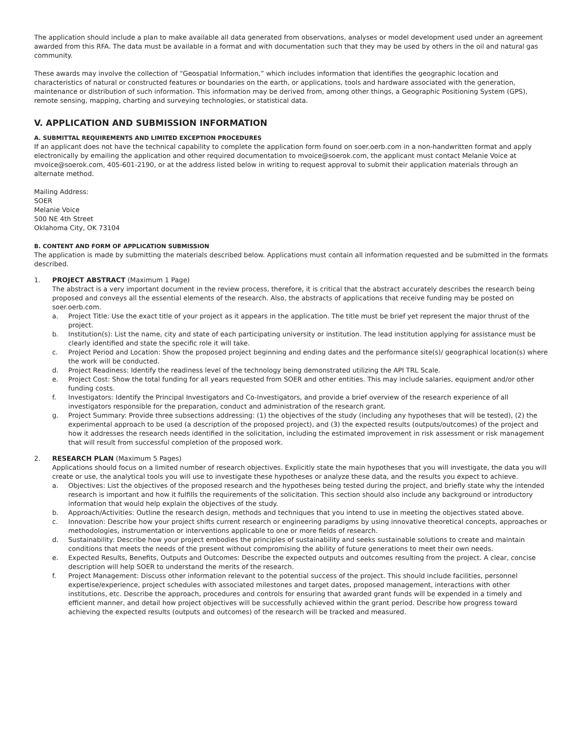The application should include a plan to make available all data generated from observations, analyses or model development used under an agreement awarded from this RFA. The data must be available in a format and with documentation such that they may be used by others in the oil and natural gas community.
These awards may involve the collection of “Geospatial Information,” which includes information that identifies the geographic location and characteristics of natural or constructed features or boundaries on the earth, or applications, tools and hardware associated with the generation, maintenance or distribution of such information. This information may be derived from, among other things, a Geographic Positioning System (GPS), remote sensing, mapping, charting and surveying technologies, or statistical data.
V. APPLICATION AND SUBMISSION INFORMATION
A. SUBMITTAL REQUIREMENTS AND LIMITED EXCEPTION PROCEDURES
If an applicant does not have the technical capability to complete the application form found on soer.oerb.com in a non-handwritten format and apply electronically by emailing the application and other required documentation to mvoice@soerok.com, the applicant must contact Melanie Voice at mvoice@soerok.com, 405-601-2190, or at the address listed below in writing to request approval to submit their application materials through an alternate method.
Mailing Address:
SOER
Melanie Voice
500 NE 4th Street
Oklahoma City, OK 73104
B. CONTENT AND FORM OF APPLICATION SUBMISSION
The application is made by submitting the materials described below. Applications must contain all information requested and be submitted in the formats described.
1. PROJECT ABSTRACT (Maximum 1 Page)
The abstract is a very important document in the review process, therefore, it is critical that the abstract accurately describes the research being proposed and conveys all the essential elements of the research. Also, the abstracts of applications that receive funding may be posted on soer.oerb.com.
a. Project Title: Use the exact title of your project as it appears in the application. The title must be brief yet represent the major thrust of the project.
b. Institution(s): List the name, city and state of each participating university or institution. The lead institution applying for assistance must be clearly identified and state the specific role it will take.
c. Project Period and Location: Show the proposed project beginning and ending dates and the performance site(s)/ geographical location(s) where the work will be conducted.
d. Project Readiness: Identify the readiness level of the technology being demonstrated utilizing the API TRL Scale.
e. Project Cost: Show the total funding for all years requested from SOER and other entities. This may include salaries, equipment and/or other funding costs.
f. Investigators: Identify the Principal Investigators and Co-Investigators, and provide a brief overview of the research experience of all investigators responsible for the preparation, conduct and administration of the research grant.
g. Project Summary: Provide three subsections addressing: (1) the objectives of the study (including any hypotheses that will be tested), (2) the experimental approach to be used (a description of the proposed project), and (3) the expected results (outputs/outcomes) of the project and how it addresses the research needs identified in the solicitation, including the estimated improvement in risk assessment or risk management that will result from successful completion of the proposed work.
2. RESEARCH PLAN (Maximum 5 Pages)
Applications should focus on a limited number of research objectives. Explicitly state the main hypotheses that you will investigate, the data you will create or use, the analytical tools you will use to investigate these hypotheses or analyze these data, and the results you expect to achieve.
a. Objectives: List the objectives of the proposed research and the hypotheses being tested during the project, and briefly state why the intended research is important and how it fulfills the requirements of the solicitation. This section should also include any background or introductory information that would help explain the objectives of the study.
b. Approach/Activities: Outline the research design, methods and techniques that you intend to use in meeting the objectives stated above.
c. Innovation: Describe how your project shifts current research or engineering paradigms by using innovative theoretical concepts, approaches or methodologies, instrumentation or interventions applicable to one or more fields of research.
d. Sustainability: Describe how your project embodies the principles of sustainability and seeks sustainable solutions to create and maintain conditions that meets the needs of the present without compromising the ability of future generations to meet their own needs.
e. Expected Results, Benefits, Outputs and Outcomes: Describe the expected outputs and outcomes resulting from the project. A clear, concise description will help SOER to understand the merits of the research.
f. Project Management: Discuss other information relevant to the potential success of the project. This should include facilities, personnel expertise/experience, project schedules with associated milestones and target dates, proposed management, interactions with other institutions, etc. Describe the approach, procedures and controls for ensuring that awarded grant funds will be expended in a timely and efficient manner, and detail how project objectives will be successfully achieved within the grant period. Describe how progress toward achieving the expected results (outputs and outcomes) of the research will be tracked and measured.